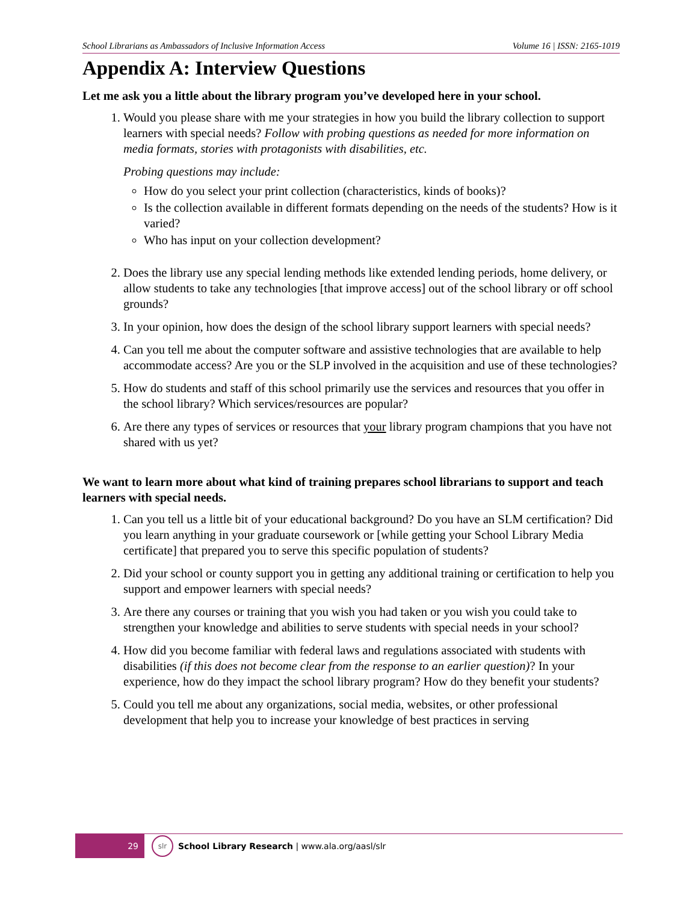School Librarians as Ambassadors of Inclusive Information Access Volume 16 | ISSN: 2165-1019
Appendix A: Interview Questions
Let me ask you a little about the library program you’ve developed here in your school.
1. Would you please share with me your strategies in how you build the library collection to support learners with special needs? Follow with probing questions as needed for more information on media formats, stories with protagonists with disabilities, etc.
Probing questions may include:
How do you select your print collection (characteristics, kinds of books)?
Is the collection available in different formats depending on the needs of the students? How is it varied?
Who has input on your collection development?
2. Does the library use any special lending methods like extended lending periods, home delivery, or allow students to take any technologies [that improve access] out of the school library or off school grounds?
3. In your opinion, how does the design of the school library support learners with special needs?
4. Can you tell me about the computer software and assistive technologies that are available to help accommodate access? Are you or the SLP involved in the acquisition and use of these technologies?
5. How do students and staff of this school primarily use the services and resources that you offer in the school library? Which services/resources are popular?
6. Are there any types of services or resources that your library program champions that you have not shared with us yet?
We want to learn more about what kind of training prepares school librarians to support and teach learners with special needs.
1. Can you tell us a little bit of your educational background? Do you have an SLM certification? Did you learn anything in your graduate coursework or [while getting your School Library Media certificate] that prepared you to serve this specific population of students?
2. Did your school or county support you in getting any additional training or certification to help you support and empower learners with special needs?
3. Are there any courses or training that you wish you had taken or you wish you could take to strengthen your knowledge and abilities to serve students with special needs in your school?
4. How did you become familiar with federal laws and regulations associated with students with disabilities (if this does not become clear from the response to an earlier question)? In your experience, how do they impact the school library program? How do they benefit your students?
5. Could you tell me about any organizations, social media, websites, or other professional development that help you to increase your knowledge of best practices in serving
29
slr
School Library Research | www.ala.org/aasl/slr